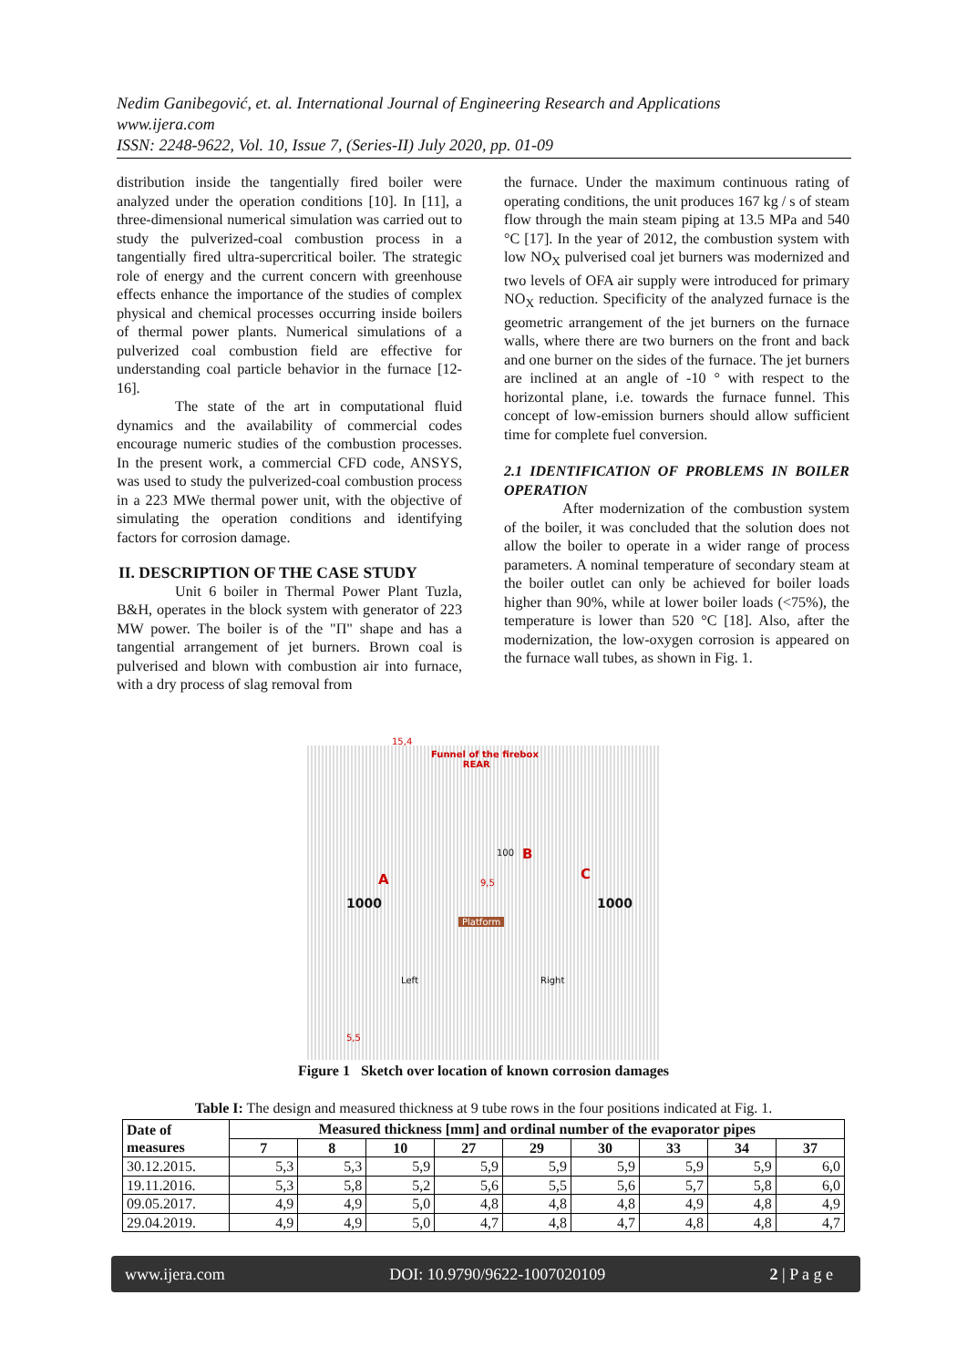Nedim Ganibegović, et. al. International Journal of Engineering Research and Applications
www.ijera.com
ISSN: 2248-9622, Vol. 10, Issue 7, (Series-II) July 2020, pp. 01-09
distribution inside the tangentially fired boiler were analyzed under the operation conditions [10]. In [11], a three-dimensional numerical simulation was carried out to study the pulverized-coal combustion process in a tangentially fired ultra-supercritical boiler. The strategic role of energy and the current concern with greenhouse effects enhance the importance of the studies of complex physical and chemical processes occurring inside boilers of thermal power plants. Numerical simulations of a pulverized coal combustion field are effective for understanding coal particle behavior in the furnace [12-16].
The state of the art in computational fluid dynamics and the availability of commercial codes encourage numeric studies of the combustion processes. In the present work, a commercial CFD code, ANSYS, was used to study the pulverized-coal combustion process in a 223 MWe thermal power unit, with the objective of simulating the operation conditions and identifying factors for corrosion damage.
II. DESCRIPTION OF THE CASE STUDY
Unit 6 boiler in Thermal Power Plant Tuzla, B&H, operates in the block system with generator of 223 MW power. The boiler is of the "Π" shape and has a tangential arrangement of jet burners. Brown coal is pulverised and blown with combustion air into furnace, with a dry process of slag removal from
the furnace. Under the maximum continuous rating of operating conditions, the unit produces 167 kg / s of steam flow through the main steam piping at 13.5 MPa and 540 °C [17]. In the year of 2012, the combustion system with low NO<sub>X</sub> pulverised coal jet burners was modernized and two levels of OFA air supply were introduced for primary NO<sub>X</sub> reduction. Specificity of the analyzed furnace is the geometric arrangement of the jet burners on the furnace walls, where there are two burners on the front and back and one burner on the sides of the furnace. The jet burners are inclined at an angle of -10 ° with respect to the horizontal plane, i.e. towards the furnace funnel. This concept of low-emission burners should allow sufficient time for complete fuel conversion.
2.1 IDENTIFICATION OF PROBLEMS IN BOILER OPERATION
After modernization of the combustion system of the boiler, it was concluded that the solution does not allow the boiler to operate in a wider range of process parameters. A nominal temperature of secondary steam at the boiler outlet can only be achieved for boiler loads higher than 90%, while at lower boiler loads (<75%), the temperature is lower than 520 °C [18]. Also, after the modernization, the low-oxygen corrosion is appeared on the furnace wall tubes, as shown in Fig. 1.
15,4
Funnel of the firebox
REAR
A
B
C
100
9,5
1000 1000
Platform
Left Right
5,5
Figure 1 Sketch over location of known corrosion damages
Table I: The design and measured thickness at 9 tube rows in the four positions indicated at Fig. 1.
| Date of measures | Measured thickness [mm] and ordinal number of the evaporator pipes | | | | | | | | |
| --- | --- | --- | --- | --- | --- | --- | --- | --- | --- |
| | 7 | 8 | 10 | 27 | 29 | 30 | 33 | 34 | 37 |
| 30.12.2015. | 5,3 | 5,3 | 5,9 | 5,9 | 5,9 | 5,9 | 5,9 | 5,9 | 6,0 |
| 19.11.2016. | 5,3 | 5,8 | 5,2 | 5,6 | 5,5 | 5,6 | 5,7 | 5,8 | 6,0 |
| 09.05.2017. | 4,9 | 4,9 | 5,0 | 4,8 | 4,8 | 4,8 | 4,9 | 4,8 | 4,9 |
| 29.04.2019. | 4,9 | 4,9 | 5,0 | 4,7 | 4,8 | 4,7 | 4,8 | 4,8 | 4,7 |
www.ijera.com DOI: 10.9790/9622-1007020109 2 | P a g e